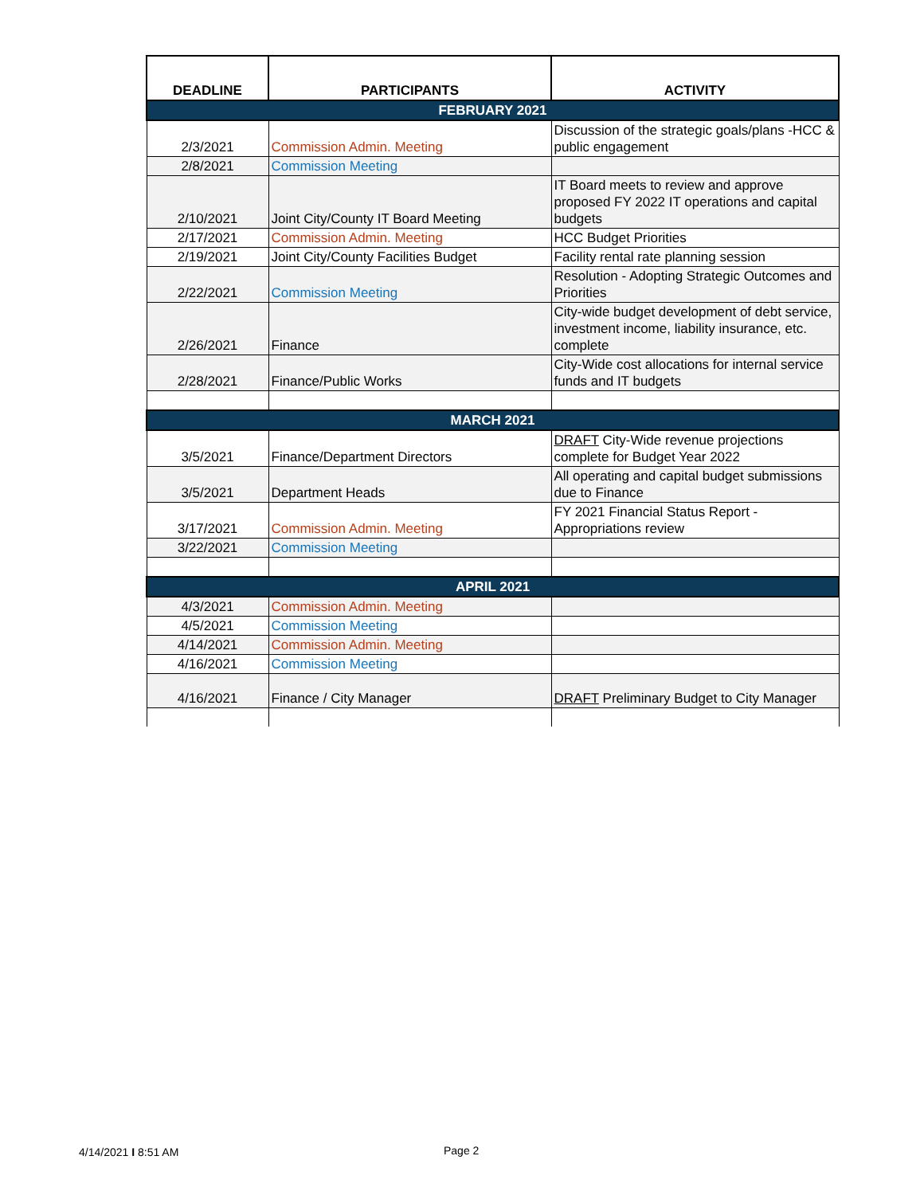| DEADLINE | PARTICIPANTS | ACTIVITY |
| --- | --- | --- |
| FEBRUARY 2021 | | |
| 2/3/2021 | Commission Admin. Meeting | Discussion of the strategic goals/plans -HCC & public engagement |
| 2/8/2021 | Commission Meeting | |
| 2/10/2021 | Joint City/County IT Board Meeting | IT Board meets to review and approve proposed FY 2022 IT operations and capital budgets |
| 2/17/2021 | Commission Admin. Meeting | HCC Budget Priorities |
| 2/19/2021 | Joint City/County Facilities Budget | Facility rental rate planning session |
| 2/22/2021 | Commission Meeting | Resolution - Adopting Strategic Outcomes and Priorities |
| 2/26/2021 | Finance | City-wide budget development of debt service, investment income, liability insurance, etc. complete |
| 2/28/2021 | Finance/Public Works | City-Wide cost allocations for internal service funds and IT budgets |
| MARCH 2021 | | |
| 3/5/2021 | Finance/Department Directors | DRAFT City-Wide revenue projections complete for Budget Year 2022 |
| 3/5/2021 | Department Heads | All operating and capital budget submissions due to Finance |
| 3/17/2021 | Commission Admin. Meeting | FY 2021 Financial Status Report - Appropriations review |
| 3/22/2021 | Commission Meeting | |
| APRIL 2021 | | |
| 4/3/2021 | Commission Admin. Meeting | |
| 4/5/2021 | Commission Meeting | |
| 4/14/2021 | Commission Admin. Meeting | |
| 4/16/2021 | Commission Meeting | |
| 4/16/2021 | Finance / City Manager | DRAFT Preliminary Budget to City Manager |
4/14/2021 I 8:51 AM Page 2